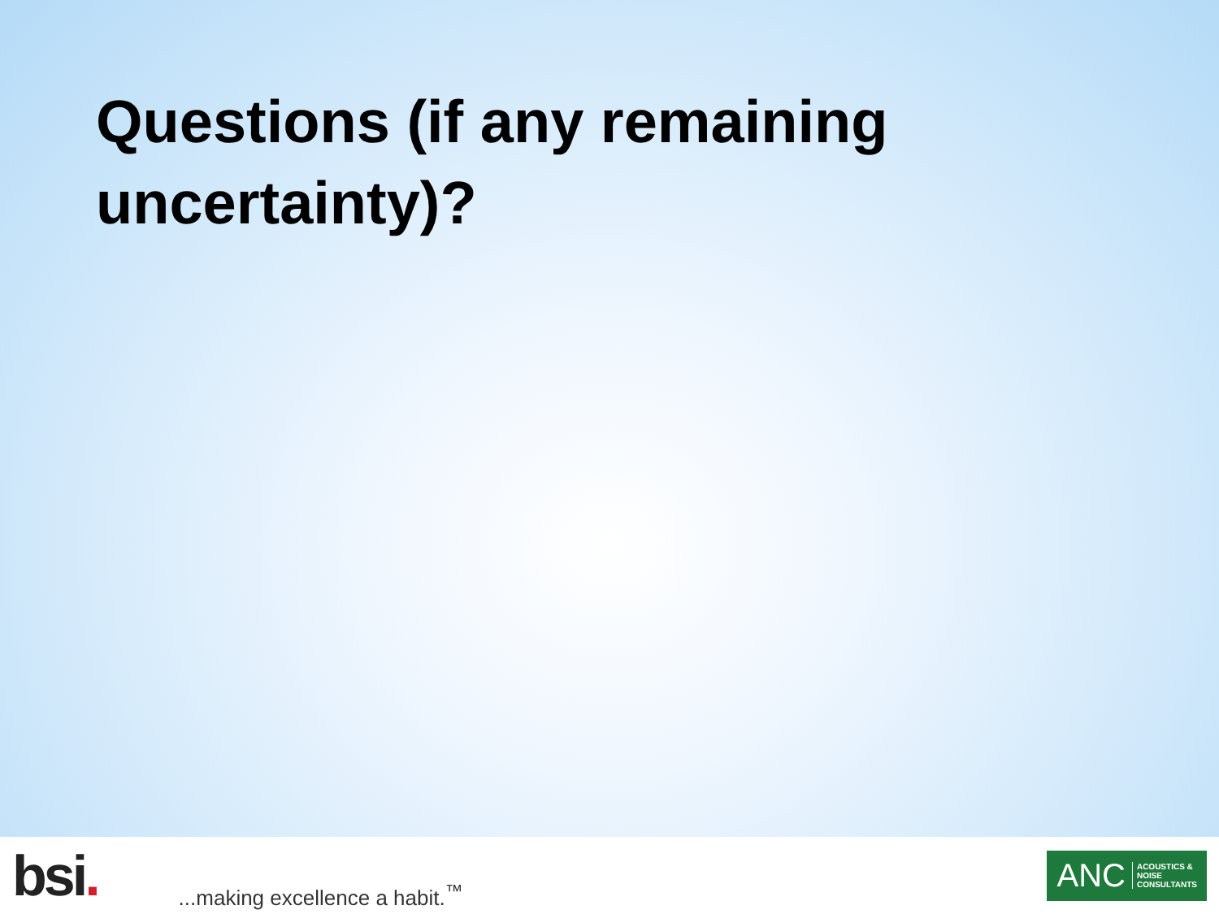Questions (if any remaining
uncertainty)?
bsi.
...making excellence a habit.<sup>™</sup>
ANC ACOUSTICS &
NOISE
CONSULTANTS